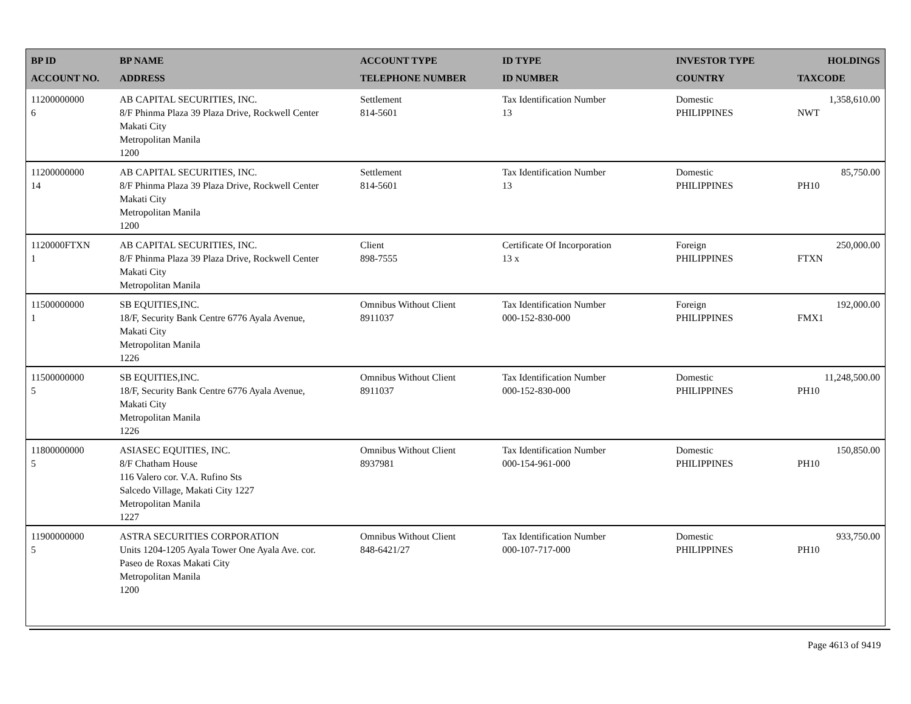| BP ID ACCOUNT NO. | BP NAME ADDRESS | ACCOUNT TYPE TELEPHONE NUMBER | ID TYPE ID NUMBER | INVESTOR TYPE COUNTRY | HOLDINGS TAXCODE |
| --- | --- | --- | --- | --- | --- |
| 11200000000 6 | AB CAPITAL SECURITIES, INC. 8/F Phinma Plaza 39 Plaza Drive, Rockwell Center Makati City Metropolitan Manila 1200 | Settlement 814-5601 | Tax Identification Number 13 | Domestic PHILIPPINES | 1,358,610.00 NWT |
| 11200000000 14 | AB CAPITAL SECURITIES, INC. 8/F Phinma Plaza 39 Plaza Drive, Rockwell Center Makati City Metropolitan Manila 1200 | Settlement 814-5601 | Tax Identification Number 13 | Domestic PHILIPPINES | 85,750.00 PH10 |
| 1120000FTXN 1 | AB CAPITAL SECURITIES, INC. 8/F Phinma Plaza 39 Plaza Drive, Rockwell Center Makati City Metropolitan Manila | Client 898-7555 | Certificate Of Incorporation 13 x | Foreign PHILIPPINES | 250,000.00 FTXN |
| 11500000000 1 | SB EQUITIES,INC. 18/F, Security Bank Centre 6776 Ayala Avenue, Makati City Metropolitan Manila 1226 | Omnibus Without Client 8911037 | Tax Identification Number 000-152-830-000 | Foreign PHILIPPINES | 192,000.00 FMX1 |
| 11500000000 5 | SB EQUITIES,INC. 18/F, Security Bank Centre 6776 Ayala Avenue, Makati City Metropolitan Manila 1226 | Omnibus Without Client 8911037 | Tax Identification Number 000-152-830-000 | Domestic PHILIPPINES | 11,248,500.00 PH10 |
| 11800000000 5 | ASIASEC EQUITIES, INC. 8/F Chatham House 116 Valero cor. V.A. Rufino Sts Salcedo Village, Makati City 1227 Metropolitan Manila 1227 | Omnibus Without Client 8937981 | Tax Identification Number 000-154-961-000 | Domestic PHILIPPINES | 150,850.00 PH10 |
| 11900000000 5 | ASTRA SECURITIES CORPORATION Units 1204-1205 Ayala Tower One Ayala Ave. cor. Paseo de Roxas Makati City Metropolitan Manila 1200 | Omnibus Without Client 848-6421/27 | Tax Identification Number 000-107-717-000 | Domestic PHILIPPINES | 933,750.00 PH10 |
Page 4613 of 9419